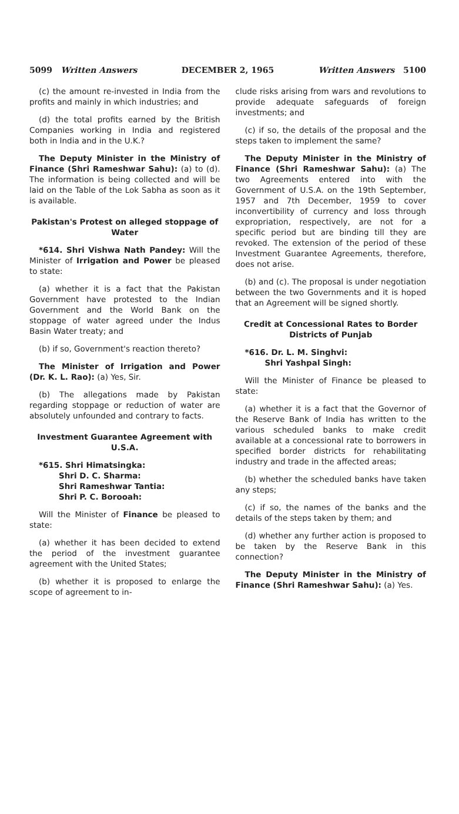5099 Written Answers DECEMBER 2, 1965 Written Answers 5100
(c) the amount re-invested in India from the profits and mainly in which industries; and
(d) the total profits earned by the British Companies working in India and registered both in India and in the U.K.?
The Deputy Minister in the Ministry of Finance (Shri Rameshwar Sahu): (a) to (d). The information is being collected and will be laid on the Table of the Lok Sabha as soon as it is available.
Pakistan's Protest on alleged stoppage of Water
*614. Shri Vishwa Nath Pandey: Will the Minister of Irrigation and Power be pleased to state:
(a) whether it is a fact that the Pakistan Government have protested to the Indian Government and the World Bank on the stoppage of water agreed under the Indus Basin Water treaty; and
(b) if so, Government's reaction thereto?
The Minister of Irrigation and Power (Dr. K. L. Rao): (a) Yes, Sir.
(b) The allegations made by Pakistan regarding stoppage or reduction of water are absolutely unfounded and contrary to facts.
Investment Guarantee Agreement with U.S.A.
*615. Shri Himatsingka:
Shri D. C. Sharma:
Shri Rameshwar Tantia:
Shri P. C. Borooah:
Will the Minister of Finance be pleased to state:
(a) whether it has been decided to extend the period of the investment guarantee agreement with the United States;
(b) whether it is proposed to enlarge the scope of agreement to in-
clude risks arising from wars and revolutions to provide adequate safeguards of foreign investments; and
(c) if so, the details of the proposal and the steps taken to implement the same?
The Deputy Minister in the Ministry of Finance (Shri Rameshwar Sahu): (a) The two Agreements entered into with the Government of U.S.A. on the 19th September, 1957 and 7th December, 1959 to cover inconvertibility of currency and loss through expropriation, respectively, are not for a specific period but are binding till they are revoked. The extension of the period of these Investment Guarantee Agreements, therefore, does not arise.
(b) and (c). The proposal is under negotiation between the two Governments and it is hoped that an Agreement will be signed shortly.
Credit at Concessional Rates to Border Districts of Punjab
*616. Dr. L. M. Singhvi:
Shri Yashpal Singh:
Will the Minister of Finance be pleased to state:
(a) whether it is a fact that the Governor of the Reserve Bank of India has written to the various scheduled banks to make credit available at a concessional rate to borrowers in specified border districts for rehabilitating industry and trade in the affected areas;
(b) whether the scheduled banks have taken any steps;
(c) if so, the names of the banks and the details of the steps taken by them; and
(d) whether any further action is proposed to be taken by the Reserve Bank in this connection?
The Deputy Minister in the Ministry of Finance (Shri Rameshwar Sahu): (a) Yes.